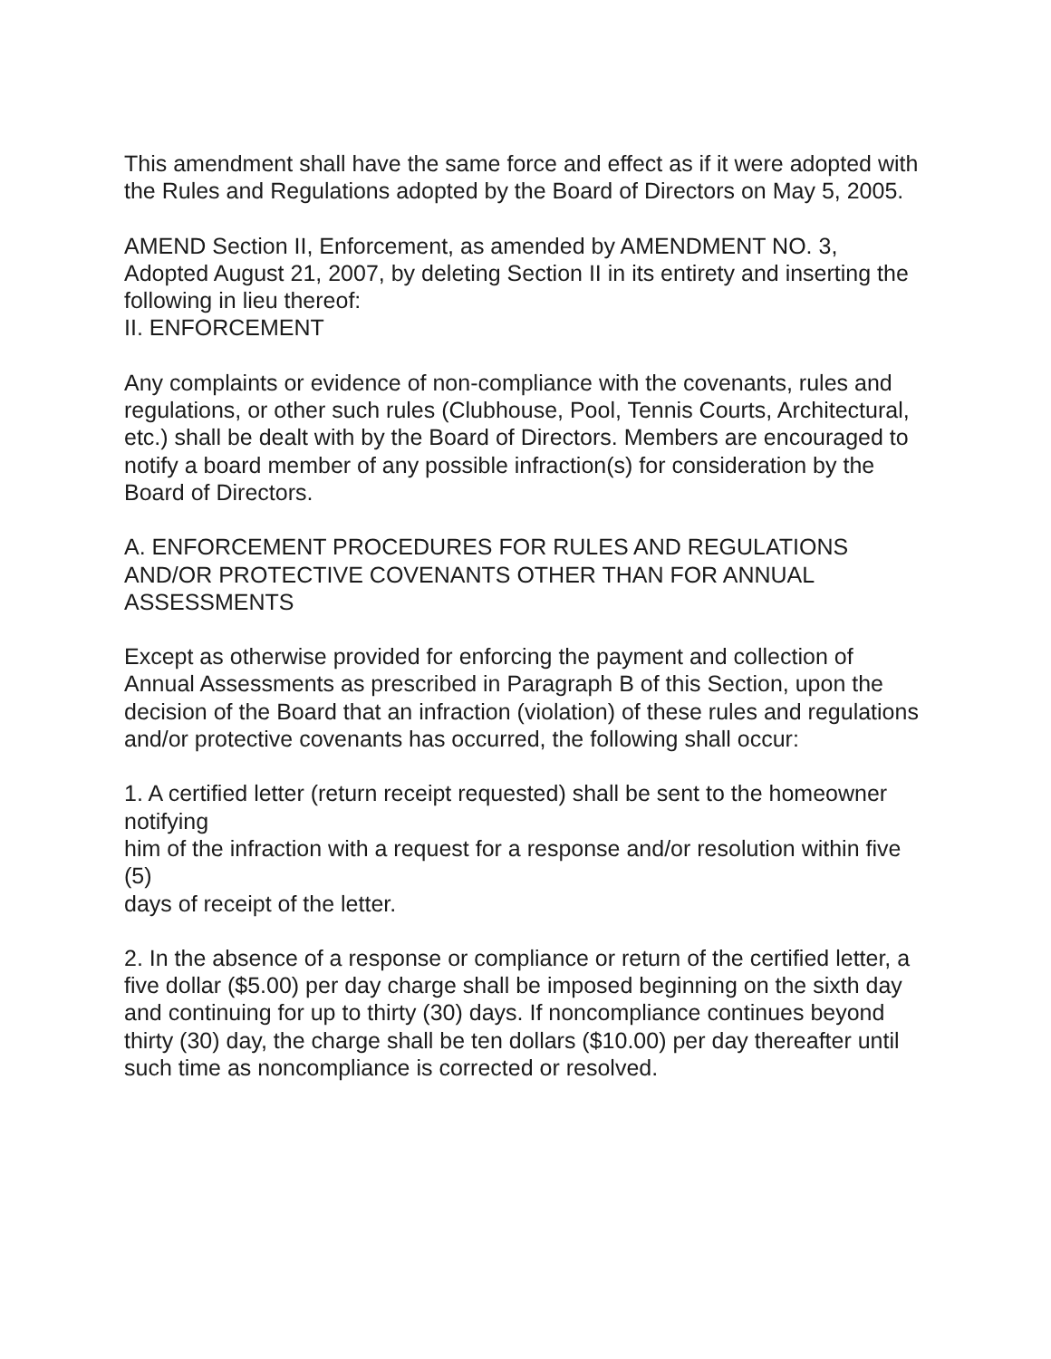This amendment shall have the same force and effect as if it were adopted with the Rules and Regulations adopted by the Board of Directors on May 5, 2005.
AMEND Section II, Enforcement, as amended by AMENDMENT NO. 3, Adopted August 21, 2007, by deleting Section II in its entirety and inserting the following in lieu thereof:
II. ENFORCEMENT
Any complaints or evidence of non-compliance with the covenants, rules and regulations, or other such rules (Clubhouse, Pool, Tennis Courts, Architectural, etc.) shall be dealt with by the Board of Directors. Members are encouraged to notify a board member of any possible infraction(s) for consideration by the Board of Directors.
A. ENFORCEMENT PROCEDURES FOR RULES AND REGULATIONS AND/OR PROTECTIVE COVENANTS OTHER THAN FOR ANNUAL ASSESSMENTS
Except as otherwise provided for enforcing the payment and collection of Annual Assessments as prescribed in Paragraph B of this Section, upon the decision of the Board that an infraction (violation) of these rules and regulations and/or protective covenants has occurred, the following shall occur:
1. A certified letter (return receipt requested) shall be sent to the homeowner notifying
him of the infraction with a request for a response and/or resolution within five (5)
days of receipt of the letter.
2. In the absence of a response or compliance or return of the certified letter, a five dollar ($5.00) per day charge shall be imposed beginning on the sixth day and continuing for up to thirty (30) days. If noncompliance continues beyond thirty (30) day, the charge shall be ten dollars ($10.00) per day thereafter until such time as noncompliance is corrected or resolved.